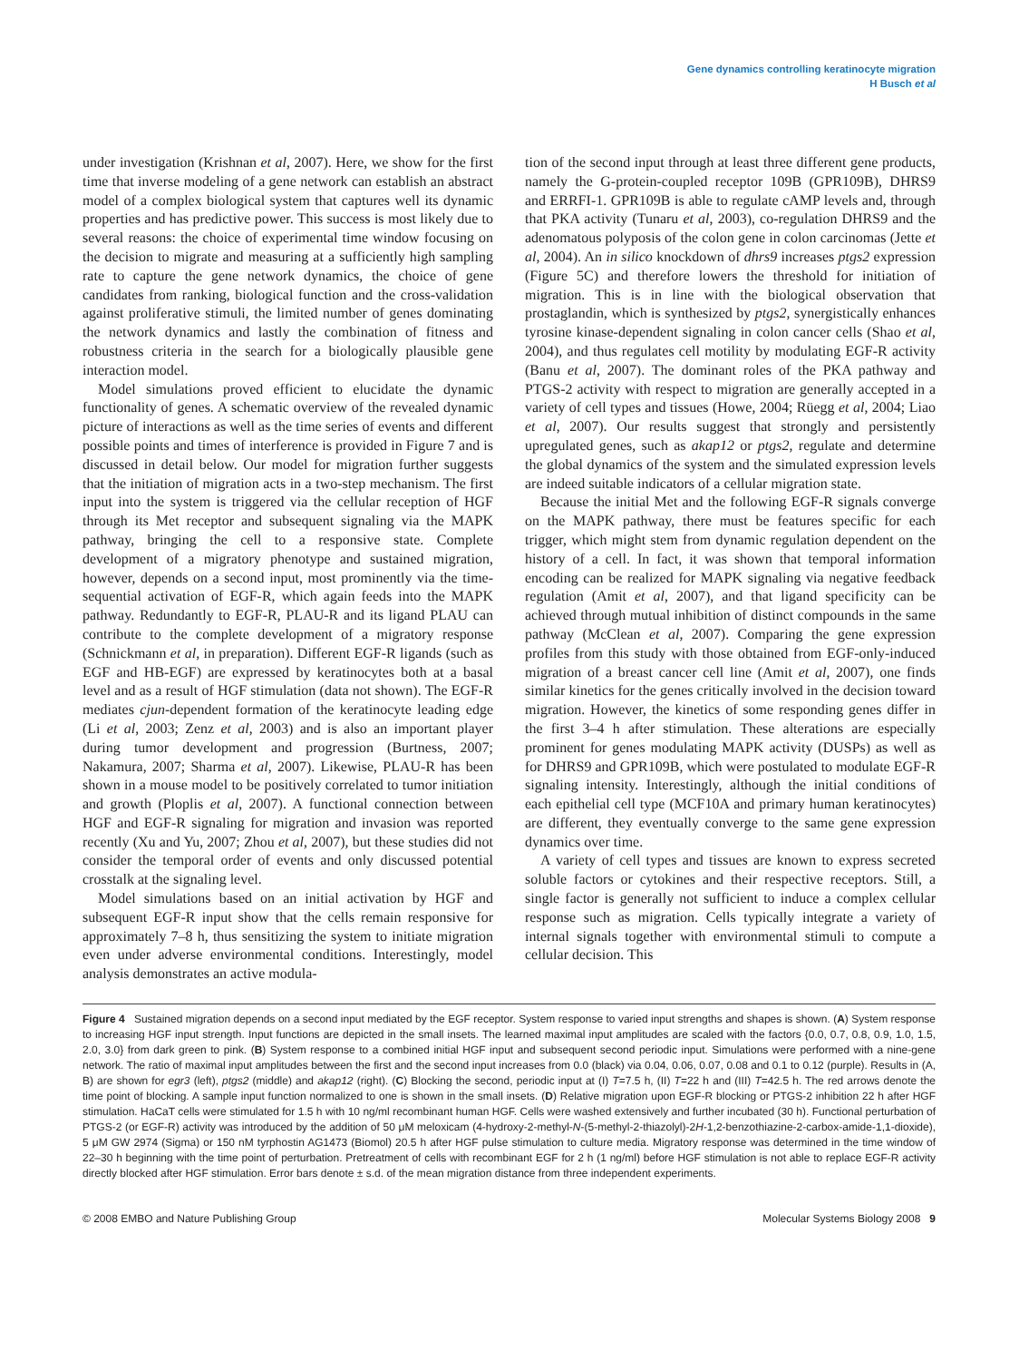Gene dynamics controlling keratinocyte migration
H Busch et al
under investigation (Krishnan et al, 2007). Here, we show for the first time that inverse modeling of a gene network can establish an abstract model of a complex biological system that captures well its dynamic properties and has predictive power. This success is most likely due to several reasons: the choice of experimental time window focusing on the decision to migrate and measuring at a sufficiently high sampling rate to capture the gene network dynamics, the choice of gene candidates from ranking, biological function and the cross-validation against proliferative stimuli, the limited number of genes dominating the network dynamics and lastly the combination of fitness and robustness criteria in the search for a biologically plausible gene interaction model.
Model simulations proved efficient to elucidate the dynamic functionality of genes. A schematic overview of the revealed dynamic picture of interactions as well as the time series of events and different possible points and times of interference is provided in Figure 7 and is discussed in detail below. Our model for migration further suggests that the initiation of migration acts in a two-step mechanism. The first input into the system is triggered via the cellular reception of HGF through its Met receptor and subsequent signaling via the MAPK pathway, bringing the cell to a responsive state. Complete development of a migratory phenotype and sustained migration, however, depends on a second input, most prominently via the time-sequential activation of EGF-R, which again feeds into the MAPK pathway. Redundantly to EGF-R, PLAU-R and its ligand PLAU can contribute to the complete development of a migratory response (Schnickmann et al, in preparation). Different EGF-R ligands (such as EGF and HB-EGF) are expressed by keratinocytes both at a basal level and as a result of HGF stimulation (data not shown). The EGF-R mediates cjun-dependent formation of the keratinocyte leading edge (Li et al, 2003; Zenz et al, 2003) and is also an important player during tumor development and progression (Burtness, 2007; Nakamura, 2007; Sharma et al, 2007). Likewise, PLAU-R has been shown in a mouse model to be positively correlated to tumor initiation and growth (Ploplis et al, 2007). A functional connection between HGF and EGF-R signaling for migration and invasion was reported recently (Xu and Yu, 2007; Zhou et al, 2007), but these studies did not consider the temporal order of events and only discussed potential crosstalk at the signaling level.
Model simulations based on an initial activation by HGF and subsequent EGF-R input show that the cells remain responsive for approximately 7–8 h, thus sensitizing the system to initiate migration even under adverse environmental conditions. Interestingly, model analysis demonstrates an active modula-
tion of the second input through at least three different gene products, namely the G-protein-coupled receptor 109B (GPR109B), DHRS9 and ERRFI-1. GPR109B is able to regulate cAMP levels and, through that PKA activity (Tunaru et al, 2003), co-regulation DHRS9 and the adenomatous polyposis of the colon gene in colon carcinomas (Jette et al, 2004). An in silico knockdown of dhrs9 increases ptgs2 expression (Figure 5C) and therefore lowers the threshold for initiation of migration. This is in line with the biological observation that prostaglandin, which is synthesized by ptgs2, synergistically enhances tyrosine kinase-dependent signaling in colon cancer cells (Shao et al, 2004), and thus regulates cell motility by modulating EGF-R activity (Banu et al, 2007). The dominant roles of the PKA pathway and PTGS-2 activity with respect to migration are generally accepted in a variety of cell types and tissues (Howe, 2004; Rüegg et al, 2004; Liao et al, 2007). Our results suggest that strongly and persistently upregulated genes, such as akap12 or ptgs2, regulate and determine the global dynamics of the system and the simulated expression levels are indeed suitable indicators of a cellular migration state.
Because the initial Met and the following EGF-R signals converge on the MAPK pathway, there must be features specific for each trigger, which might stem from dynamic regulation dependent on the history of a cell. In fact, it was shown that temporal information encoding can be realized for MAPK signaling via negative feedback regulation (Amit et al, 2007), and that ligand specificity can be achieved through mutual inhibition of distinct compounds in the same pathway (McClean et al, 2007). Comparing the gene expression profiles from this study with those obtained from EGF-only-induced migration of a breast cancer cell line (Amit et al, 2007), one finds similar kinetics for the genes critically involved in the decision toward migration. However, the kinetics of some responding genes differ in the first 3–4 h after stimulation. These alterations are especially prominent for genes modulating MAPK activity (DUSPs) as well as for DHRS9 and GPR109B, which were postulated to modulate EGF-R signaling intensity. Interestingly, although the initial conditions of each epithelial cell type (MCF10A and primary human keratinocytes) are different, they eventually converge to the same gene expression dynamics over time.
A variety of cell types and tissues are known to express secreted soluble factors or cytokines and their respective receptors. Still, a single factor is generally not sufficient to induce a complex cellular response such as migration. Cells typically integrate a variety of internal signals together with environmental stimuli to compute a cellular decision. This
Figure 4 Sustained migration depends on a second input mediated by the EGF receptor. System response to varied input strengths and shapes is shown. (A) System response to increasing HGF input strength. Input functions are depicted in the small insets. The learned maximal input amplitudes are scaled with the factors {0.0, 0.7, 0.8, 0.9, 1.0, 1.5, 2.0, 3.0} from dark green to pink. (B) System response to a combined initial HGF input and subsequent second periodic input. Simulations were performed with a nine-gene network. The ratio of maximal input amplitudes between the first and the second input increases from 0.0 (black) via 0.04, 0.06, 0.07, 0.08 and 0.1 to 0.12 (purple). Results in (A, B) are shown for egr3 (left), ptgs2 (middle) and akap12 (right). (C) Blocking the second, periodic input at (I) T=7.5 h, (II) T=22 h and (III) T=42.5 h. The red arrows denote the time point of blocking. A sample input function normalized to one is shown in the small insets. (D) Relative migration upon EGF-R blocking or PTGS-2 inhibition 22 h after HGF stimulation. HaCaT cells were stimulated for 1.5 h with 10 ng/ml recombinant human HGF. Cells were washed extensively and further incubated (30 h). Functional perturbation of PTGS-2 (or EGF-R) activity was introduced by the addition of 50 μM meloxicam (4-hydroxy-2-methyl-N-(5-methyl-2-thiazolyl)-2H-1,2-benzothiazine-2-carbox-amide-1,1-dioxide), 5 μM GW 2974 (Sigma) or 150 nM tyrphostin AG1473 (Biomol) 20.5 h after HGF pulse stimulation to culture media. Migratory response was determined in the time window of 22–30 h beginning with the time point of perturbation. Pretreatment of cells with recombinant EGF for 2 h (1 ng/ml) before HGF stimulation is not able to replace EGF-R activity directly blocked after HGF stimulation. Error bars denote ± s.d. of the mean migration distance from three independent experiments.
© 2008 EMBO and Nature Publishing Group Molecular Systems Biology 2008 9